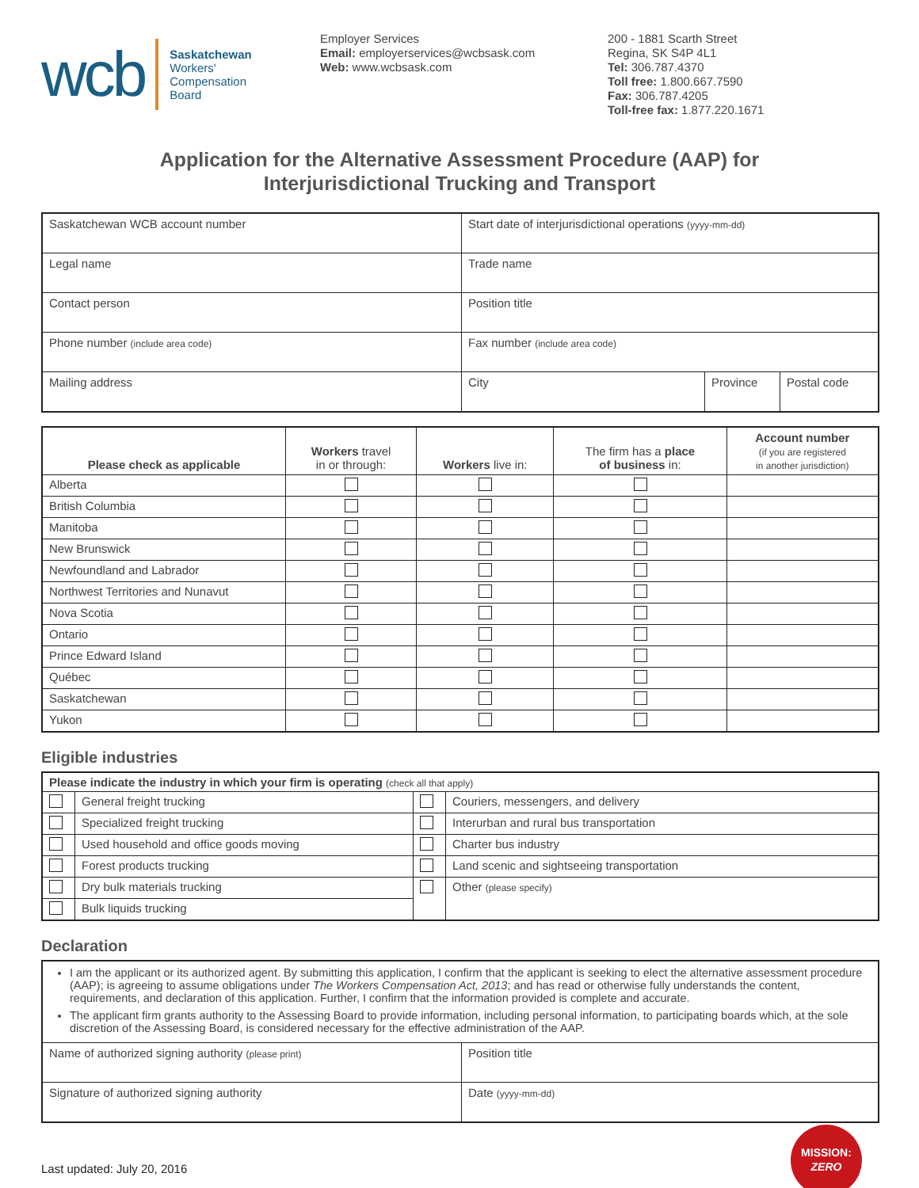wcb Saskatchewan
Workers'
Compensation
Board
Employer Services
Email: employerservices@wcbsask.com
Web: www.wcbsask.com
200 - 1881 Scarth Street
Regina, SK S4P 4L1
Tel: 306.787.4370
Toll free: 1.800.667.7590
Fax: 306.787.4205
Toll-free fax: 1.877.220.1671
Application for the Alternative Assessment Procedure (AAP) for
Interjurisdictional Trucking and Transport
| Saskatchewan WCB account number | Start date of interjurisdictional operations (yyyy-mm-dd) | | |
| Legal name | Trade name | | |
| Contact person | Position title | | |
| Phone number (include area code) | Fax number (include area code) | | |
| Mailing address | City | Province | Postal code |
| Please check as applicable | Workers travel in or through: | Workers live in: | The firm has a place of business in: | Account number (if you are registered in another jurisdiction) |
| --- | --- | --- | --- | --- |
| Alberta | | | | |
| British Columbia | | | | |
| Manitoba | | | | |
| New Brunswick | | | | |
| Newfoundland and Labrador | | | | |
| Northwest Territories and Nunavut | | | | |
| Nova Scotia | | | | |
| Ontario | | | | |
| Prince Edward Island | | | | |
| Québec | | | | |
| Saskatchewan | | | | |
| Yukon | | | | |
Eligible industries
| Please indicate the industry in which your firm is operating (check all that apply) | | | |
| | General freight trucking | | Couriers, messengers, and delivery |
| | Specialized freight trucking | | Interurban and rural bus transportation |
| | Used household and office goods moving | | Charter bus industry |
| | Forest products trucking | | Land scenic and sightseeing transportation |
| | Dry bulk materials trucking | | Other (please specify) |
| | Bulk liquids trucking | | |
Declaration
| I am the applicant or its authorized agent. By submitting this application, I confirm that the applicant is seeking to elect the alternative assessment procedure (AAP); is agreeing to assume obligations under The Workers Compensation Act, 2013 ; and has read or otherwise fully understands the content, requirements, and declaration of this application. Further, I confirm that the information provided is complete and accurate. The applicant firm grants authority to the Assessing Board to provide information, including personal information, to participating boards which, at the sole discretion of the Assessing Board, is considered necessary for the effective administration of the AAP. | |
| Name of authorized signing authority (please print) | Position title |
| Signature of authorized signing authority | Date (yyyy-mm-dd) |
Last updated: July 20, 2016
MISSION:
ZERO